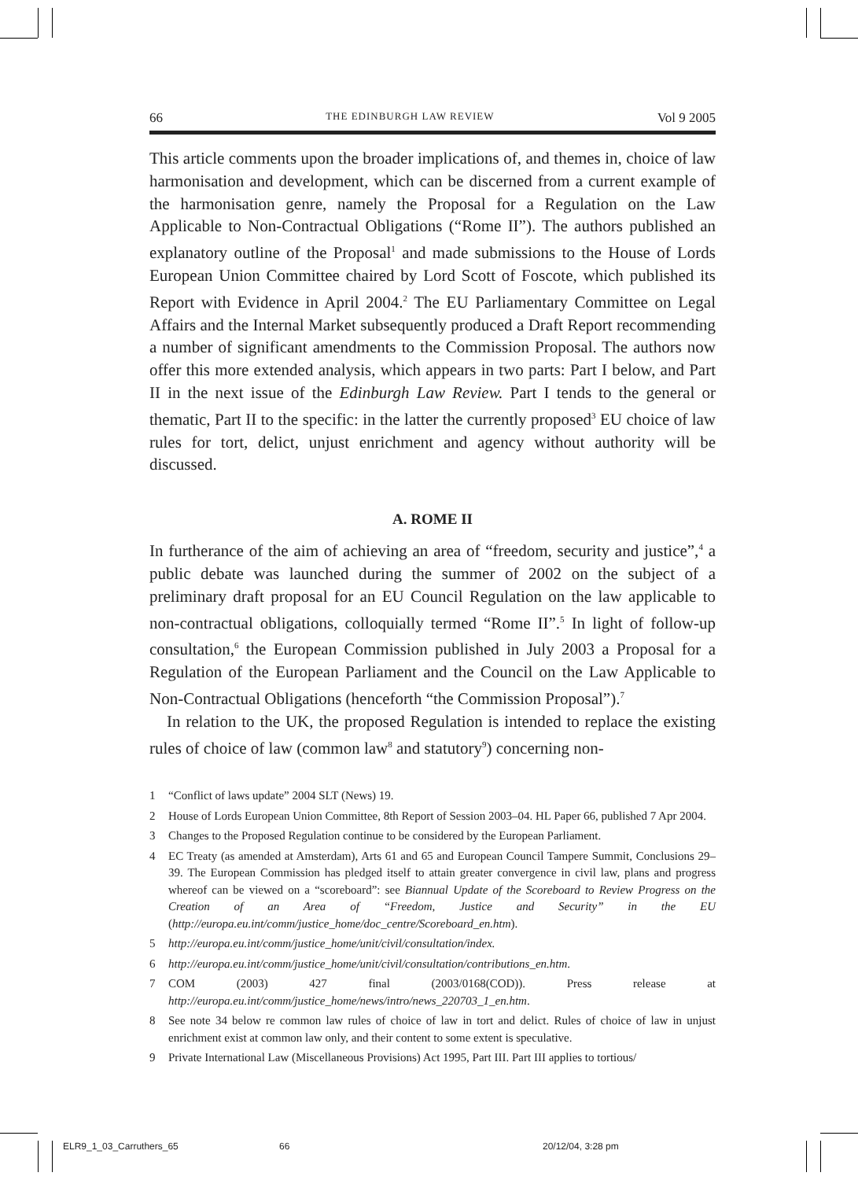66 THE EDINBURGH LAW REVIEW Vol 9 2005
This article comments upon the broader implications of, and themes in, choice of law harmonisation and development, which can be discerned from a current example of the harmonisation genre, namely the Proposal for a Regulation on the Law Applicable to Non-Contractual Obligations (“Rome II”). The authors published an explanatory outline of the Proposal<sup>1</sup> and made submissions to the House of Lords European Union Committee chaired by Lord Scott of Foscote, which published its Report with Evidence in April 2004.<sup>2</sup> The EU Parliamentary Committee on Legal Affairs and the Internal Market subsequently produced a Draft Report recommending a number of significant amendments to the Commission Proposal. The authors now offer this more extended analysis, which appears in two parts: Part I below, and Part II in the next issue of the Edinburgh Law Review. Part I tends to the general or thematic, Part II to the specific: in the latter the currently proposed<sup>3</sup> EU choice of law rules for tort, delict, unjust enrichment and agency without authority will be discussed.
A. ROME II
In furtherance of the aim of achieving an area of “freedom, security and justice”,<sup>4</sup> a public debate was launched during the summer of 2002 on the subject of a preliminary draft proposal for an EU Council Regulation on the law applicable to non-contractual obligations, colloquially termed “Rome II”.<sup>5</sup> In light of follow-up consultation,<sup>6</sup> the European Commission published in July 2003 a Proposal for a Regulation of the European Parliament and the Council on the Law Applicable to Non-Contractual Obligations (henceforth “the Commission Proposal”).<sup>7</sup>
In relation to the UK, the proposed Regulation is intended to replace the existing rules of choice of law (common law<sup>8</sup> and statutory<sup>9</sup>) concerning non-
1 “Conflict of laws update” 2004 SLT (News) 19.
2 House of Lords European Union Committee, 8th Report of Session 2003–04. HL Paper 66, published 7 Apr 2004.
3 Changes to the Proposed Regulation continue to be considered by the European Parliament.
4 EC Treaty (as amended at Amsterdam), Arts 61 and 65 and European Council Tampere Summit, Conclusions 29–39. The European Commission has pledged itself to attain greater convergence in civil law, plans and progress whereof can be viewed on a “scoreboard”: see Biannual Update of the Scoreboard to Review Progress on the Creation of an Area of “Freedom, Justice and Security” in the EU (http://europa.eu.int/comm/justice_home/doc_centre/Scoreboard_en.htm).
5 http://europa.eu.int/comm/justice_home/unit/civil/consultation/index.
6 http://europa.eu.int/comm/justice_home/unit/civil/consultation/contributions_en.htm.
7 COM (2003) 427 final (2003/0168(COD)). Press release at http://europa.eu.int/comm/justice_home/news/intro/news_220703_1_en.htm.
8 See note 34 below re common law rules of choice of law in tort and delict. Rules of choice of law in unjust enrichment exist at common law only, and their content to some extent is speculative.
9 Private International Law (Miscellaneous Provisions) Act 1995, Part III. Part III applies to tortious/
ELR9_1_03_Carruthers_65 66 20/12/04, 3:28 pm